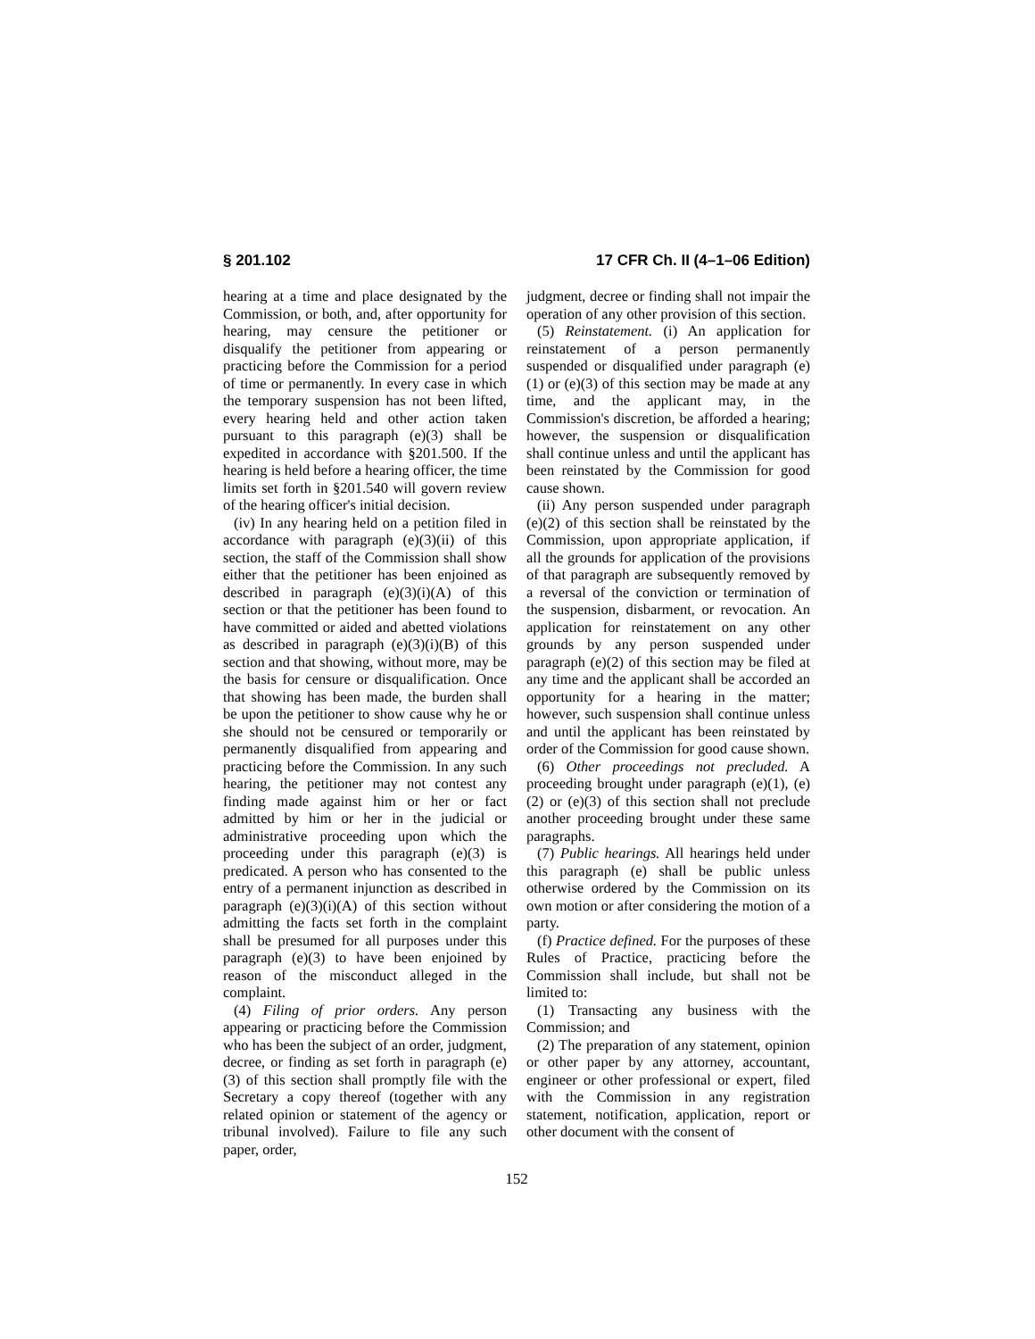§ 201.102 17 CFR Ch. II (4–1–06 Edition)
hearing at a time and place designated by the Commission, or both, and, after opportunity for hearing, may censure the petitioner or disqualify the petitioner from appearing or practicing before the Commission for a period of time or permanently. In every case in which the temporary suspension has not been lifted, every hearing held and other action taken pursuant to this paragraph (e)(3) shall be expedited in accordance with §201.500. If the hearing is held before a hearing officer, the time limits set forth in §201.540 will govern review of the hearing officer's initial decision.
(iv) In any hearing held on a petition filed in accordance with paragraph (e)(3)(ii) of this section, the staff of the Commission shall show either that the petitioner has been enjoined as described in paragraph (e)(3)(i)(A) of this section or that the petitioner has been found to have committed or aided and abetted violations as described in paragraph (e)(3)(i)(B) of this section and that showing, without more, may be the basis for censure or disqualification. Once that showing has been made, the burden shall be upon the petitioner to show cause why he or she should not be censured or temporarily or permanently disqualified from appearing and practicing before the Commission. In any such hearing, the petitioner may not contest any finding made against him or her or fact admitted by him or her in the judicial or administrative proceeding upon which the proceeding under this paragraph (e)(3) is predicated. A person who has consented to the entry of a permanent injunction as described in paragraph (e)(3)(i)(A) of this section without admitting the facts set forth in the complaint shall be presumed for all purposes under this paragraph (e)(3) to have been enjoined by reason of the misconduct alleged in the complaint.
(4) Filing of prior orders. Any person appearing or practicing before the Commission who has been the subject of an order, judgment, decree, or finding as set forth in paragraph (e)(3) of this section shall promptly file with the Secretary a copy thereof (together with any related opinion or statement of the agency or tribunal involved). Failure to file any such paper, order,
judgment, decree or finding shall not impair the operation of any other provision of this section.
(5) Reinstatement. (i) An application for reinstatement of a person permanently suspended or disqualified under paragraph (e)(1) or (e)(3) of this section may be made at any time, and the applicant may, in the Commission's discretion, be afforded a hearing; however, the suspension or disqualification shall continue unless and until the applicant has been reinstated by the Commission for good cause shown.
(ii) Any person suspended under paragraph (e)(2) of this section shall be reinstated by the Commission, upon appropriate application, if all the grounds for application of the provisions of that paragraph are subsequently removed by a reversal of the conviction or termination of the suspension, disbarment, or revocation. An application for reinstatement on any other grounds by any person suspended under paragraph (e)(2) of this section may be filed at any time and the applicant shall be accorded an opportunity for a hearing in the matter; however, such suspension shall continue unless and until the applicant has been reinstated by order of the Commission for good cause shown.
(6) Other proceedings not precluded. A proceeding brought under paragraph (e)(1), (e)(2) or (e)(3) of this section shall not preclude another proceeding brought under these same paragraphs.
(7) Public hearings. All hearings held under this paragraph (e) shall be public unless otherwise ordered by the Commission on its own motion or after considering the motion of a party.
(f) Practice defined. For the purposes of these Rules of Practice, practicing before the Commission shall include, but shall not be limited to:
(1) Transacting any business with the Commission; and
(2) The preparation of any statement, opinion or other paper by any attorney, accountant, engineer or other professional or expert, filed with the Commission in any registration statement, notification, application, report or other document with the consent of
152